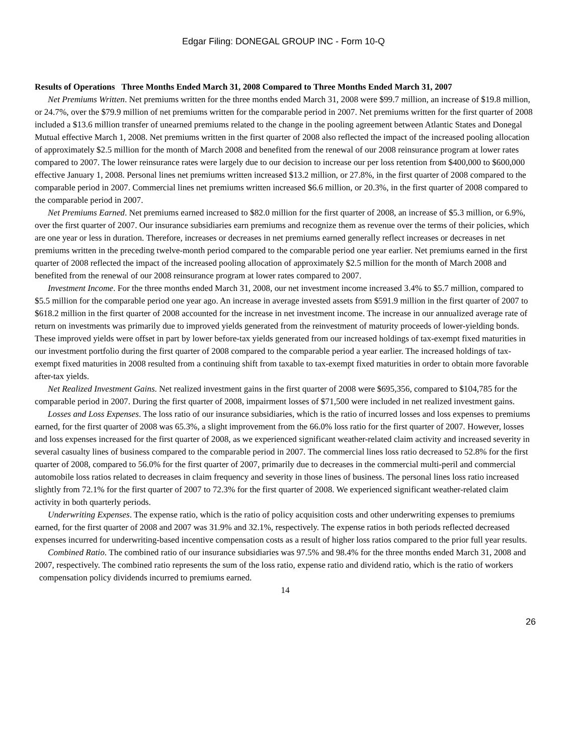Edgar Filing: DONEGAL GROUP INC - Form 10-Q
Results of Operations Three Months Ended March 31, 2008 Compared to Three Months Ended March 31, 2007
Net Premiums Written. Net premiums written for the three months ended March 31, 2008 were $99.7 million, an increase of $19.8 million, or 24.7%, over the $79.9 million of net premiums written for the comparable period in 2007. Net premiums written for the first quarter of 2008 included a $13.6 million transfer of unearned premiums related to the change in the pooling agreement between Atlantic States and Donegal Mutual effective March 1, 2008. Net premiums written in the first quarter of 2008 also reflected the impact of the increased pooling allocation of approximately $2.5 million for the month of March 2008 and benefited from the renewal of our 2008 reinsurance program at lower rates compared to 2007. The lower reinsurance rates were largely due to our decision to increase our per loss retention from $400,000 to $600,000 effective January 1, 2008. Personal lines net premiums written increased $13.2 million, or 27.8%, in the first quarter of 2008 compared to the comparable period in 2007. Commercial lines net premiums written increased $6.6 million, or 20.3%, in the first quarter of 2008 compared to the comparable period in 2007.
Net Premiums Earned. Net premiums earned increased to $82.0 million for the first quarter of 2008, an increase of $5.3 million, or 6.9%, over the first quarter of 2007. Our insurance subsidiaries earn premiums and recognize them as revenue over the terms of their policies, which are one year or less in duration. Therefore, increases or decreases in net premiums earned generally reflect increases or decreases in net premiums written in the preceding twelve-month period compared to the comparable period one year earlier. Net premiums earned in the first quarter of 2008 reflected the impact of the increased pooling allocation of approximately $2.5 million for the month of March 2008 and benefited from the renewal of our 2008 reinsurance program at lower rates compared to 2007.
Investment Income. For the three months ended March 31, 2008, our net investment income increased 3.4% to $5.7 million, compared to $5.5 million for the comparable period one year ago. An increase in average invested assets from $591.9 million in the first quarter of 2007 to $618.2 million in the first quarter of 2008 accounted for the increase in net investment income. The increase in our annualized average rate of return on investments was primarily due to improved yields generated from the reinvestment of maturity proceeds of lower-yielding bonds. These improved yields were offset in part by lower before-tax yields generated from our increased holdings of tax-exempt fixed maturities in our investment portfolio during the first quarter of 2008 compared to the comparable period a year earlier. The increased holdings of tax-exempt fixed maturities in 2008 resulted from a continuing shift from taxable to tax-exempt fixed maturities in order to obtain more favorable after-tax yields.
Net Realized Investment Gains. Net realized investment gains in the first quarter of 2008 were $695,356, compared to $104,785 for the comparable period in 2007. During the first quarter of 2008, impairment losses of $71,500 were included in net realized investment gains.
Losses and Loss Expenses. The loss ratio of our insurance subsidiaries, which is the ratio of incurred losses and loss expenses to premiums earned, for the first quarter of 2008 was 65.3%, a slight improvement from the 66.0% loss ratio for the first quarter of 2007. However, losses and loss expenses increased for the first quarter of 2008, as we experienced significant weather-related claim activity and increased severity in several casualty lines of business compared to the comparable period in 2007. The commercial lines loss ratio decreased to 52.8% for the first quarter of 2008, compared to 56.0% for the first quarter of 2007, primarily due to decreases in the commercial multi-peril and commercial automobile loss ratios related to decreases in claim frequency and severity in those lines of business. The personal lines loss ratio increased slightly from 72.1% for the first quarter of 2007 to 72.3% for the first quarter of 2008. We experienced significant weather-related claim activity in both quarterly periods.
Underwriting Expenses. The expense ratio, which is the ratio of policy acquisition costs and other underwriting expenses to premiums earned, for the first quarter of 2008 and 2007 was 31.9% and 32.1%, respectively. The expense ratios in both periods reflected decreased expenses incurred for underwriting-based incentive compensation costs as a result of higher loss ratios compared to the prior full year results.
Combined Ratio. The combined ratio of our insurance subsidiaries was 97.5% and 98.4% for the three months ended March 31, 2008 and 2007, respectively. The combined ratio represents the sum of the loss ratio, expense ratio and dividend ratio, which is the ratio of workers compensation policy dividends incurred to premiums earned.
14
26